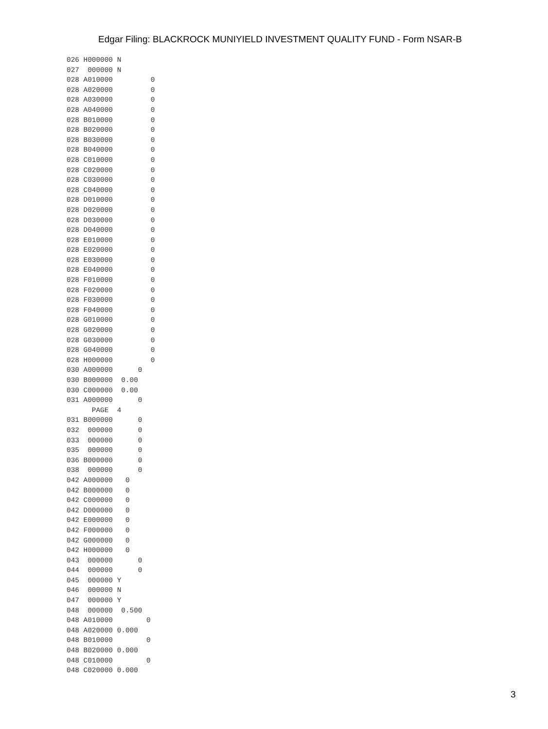Edgar Filing: BLACKROCK MUNIYIELD INVESTMENT QUALITY FUND - Form NSAR-B
026 H000000 N
027  000000 N
028 A010000         0
028 A020000         0
028 A030000         0
028 A040000         0
028 B010000         0
028 B020000         0
028 B030000         0
028 B040000         0
028 C010000         0
028 C020000         0
028 C030000         0
028 C040000         0
028 D010000         0
028 D020000         0
028 D030000         0
028 D040000         0
028 E010000         0
028 E020000         0
028 E030000         0
028 E040000         0
028 F010000         0
028 F020000         0
028 F030000         0
028 F040000         0
028 G010000         0
028 G020000         0
028 G030000         0
028 G040000         0
028 H000000         0
030 A000000      0
030 B000000  0.00
030 C000000  0.00
031 A000000      0
      PAGE  4
031 B000000      0
032  000000      0
033  000000      0
035  000000      0
036 B000000      0
038  000000      0
042 A000000   0
042 B000000   0
042 C000000   0
042 D000000   0
042 E000000   0
042 F000000   0
042 G000000   0
042 H000000   0
043  000000      0
044  000000      0
045  000000 Y
046  000000 N
047  000000 Y
048  000000  0.500
048 A010000        0
048 A020000 0.000
048 B010000        0
048 B020000 0.000
048 C010000        0
048 C020000 0.000
3